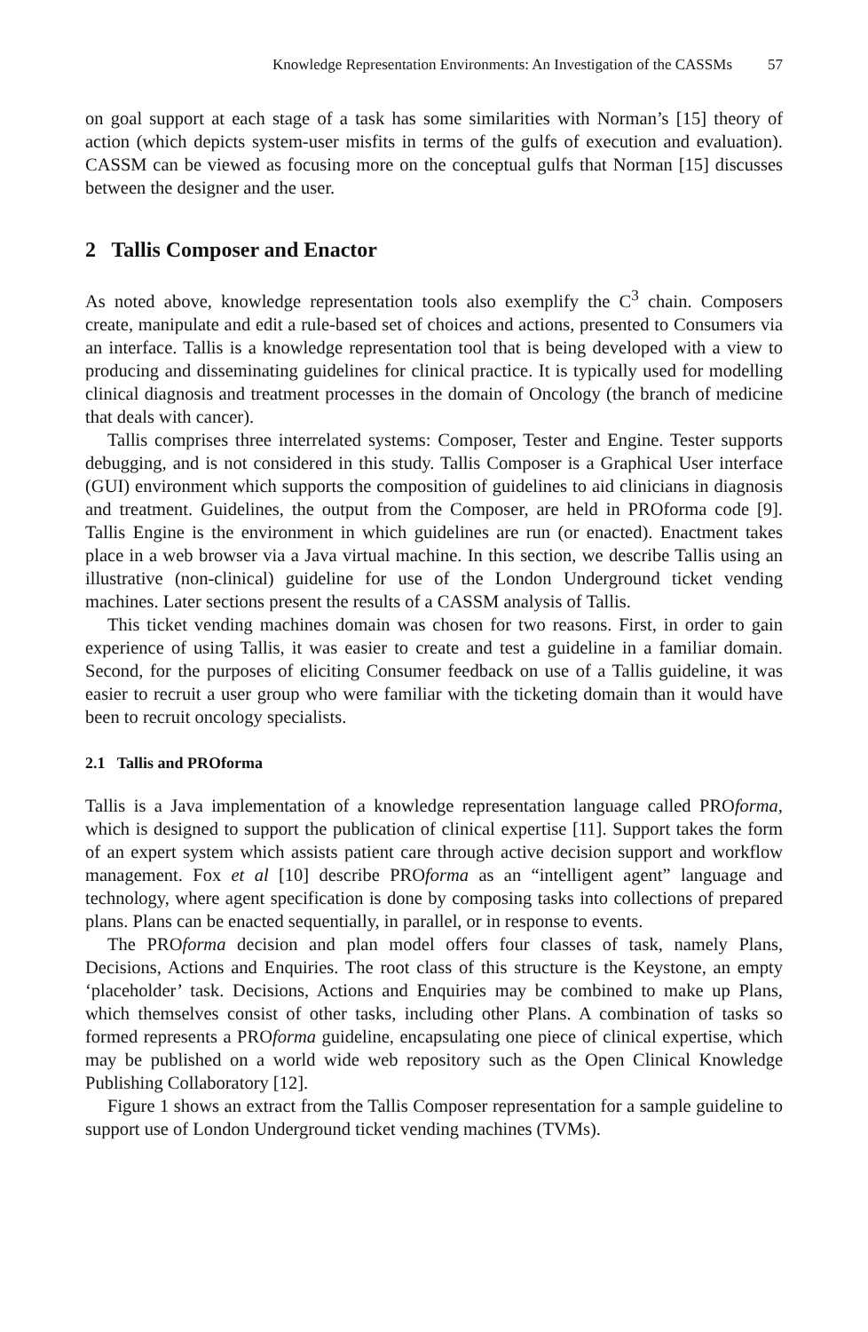Knowledge Representation Environments: An Investigation of the CASSMs 57
on goal support at each stage of a task has some similarities with Norman’s [15] theory of action (which depicts system-user misfits in terms of the gulfs of execution and evaluation). CASSM can be viewed as focusing more on the conceptual gulfs that Norman [15] discusses between the designer and the user.
2 Tallis Composer and Enactor
As noted above, knowledge representation tools also exemplify the C<sup>3</sup> chain. Composers create, manipulate and edit a rule-based set of choices and actions, presented to Consumers via an interface. Tallis is a knowledge representation tool that is being developed with a view to producing and disseminating guidelines for clinical practice. It is typically used for modelling clinical diagnosis and treatment processes in the domain of Oncology (the branch of medicine that deals with cancer).
Tallis comprises three interrelated systems: Composer, Tester and Engine. Tester supports debugging, and is not considered in this study. Tallis Composer is a Graphical User interface (GUI) environment which supports the composition of guidelines to aid clinicians in diagnosis and treatment. Guidelines, the output from the Composer, are held in PROforma code [9]. Tallis Engine is the environment in which guidelines are run (or enacted). Enactment takes place in a web browser via a Java virtual machine. In this section, we describe Tallis using an illustrative (non-clinical) guideline for use of the London Underground ticket vending machines. Later sections present the results of a CASSM analysis of Tallis.
This ticket vending machines domain was chosen for two reasons. First, in order to gain experience of using Tallis, it was easier to create and test a guideline in a familiar domain. Second, for the purposes of eliciting Consumer feedback on use of a Tallis guideline, it was easier to recruit a user group who were familiar with the ticketing domain than it would have been to recruit oncology specialists.
2.1 Tallis and PROforma
Tallis is a Java implementation of a knowledge representation language called PROforma, which is designed to support the publication of clinical expertise [11]. Support takes the form of an expert system which assists patient care through active decision support and workflow management. Fox et al [10] describe PROforma as an “intelligent agent” language and technology, where agent specification is done by composing tasks into collections of prepared plans. Plans can be enacted sequentially, in parallel, or in response to events.
The PROforma decision and plan model offers four classes of task, namely Plans, Decisions, Actions and Enquiries. The root class of this structure is the Keystone, an empty ‘placeholder’ task. Decisions, Actions and Enquiries may be combined to make up Plans, which themselves consist of other tasks, including other Plans. A combination of tasks so formed represents a PROforma guideline, encapsulating one piece of clinical expertise, which may be published on a world wide web repository such as the Open Clinical Knowledge Publishing Collaboratory [12].
Figure 1 shows an extract from the Tallis Composer representation for a sample guideline to support use of London Underground ticket vending machines (TVMs).